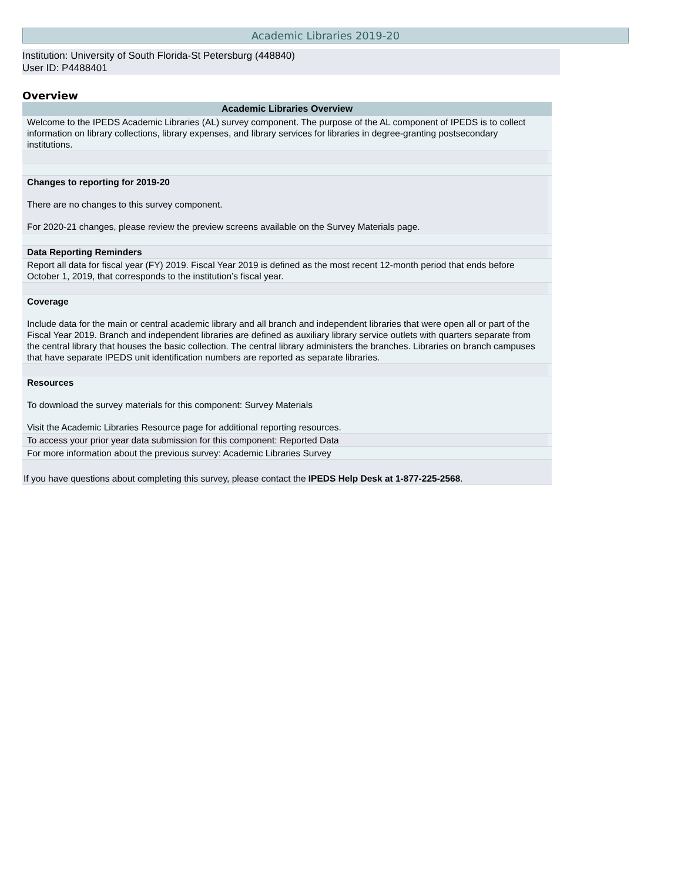Academic Libraries 2019-20
Institution: University of South Florida-St Petersburg (448840)
User ID: P4488401
Overview
| Academic Libraries Overview | |
| --- | --- |
| Welcome to the IPEDS Academic Libraries (AL) survey component. The purpose of the AL component of IPEDS is to collect information on library collections, library expenses, and library services for libraries in degree-granting postsecondary institutions. | |
| Changes to reporting for 2019-20 There are no changes to this survey component. For 2020-21 changes, please review the preview screens available on the Survey Materials page. | |
| Data Reporting Reminders | |
| Report all data for fiscal year (FY) 2019. Fiscal Year 2019 is defined as the most recent 12-month period that ends before October 1, 2019, that corresponds to the institution’s fiscal year. | |
| Coverage Include data for the main or central academic library and all branch and independent libraries that were open all or part of the Fiscal Year 2019. Branch and independent libraries are defined as auxiliary library service outlets with quarters separate from the central library that houses the basic collection. The central library administers the branches. Libraries on branch campuses that have separate IPEDS unit identification numbers are reported as separate libraries. | |
| Resources To download the survey materials for this component: Survey Materials Visit the Academic Libraries Resource page for additional reporting resources. | |
| To access your prior year data submission for this component: Reported Data | |
| For more information about the previous survey: Academic Libraries Survey | |
| If you have questions about completing this survey, please contact the IPEDS Help Desk at 1-877-225-2568 . | |